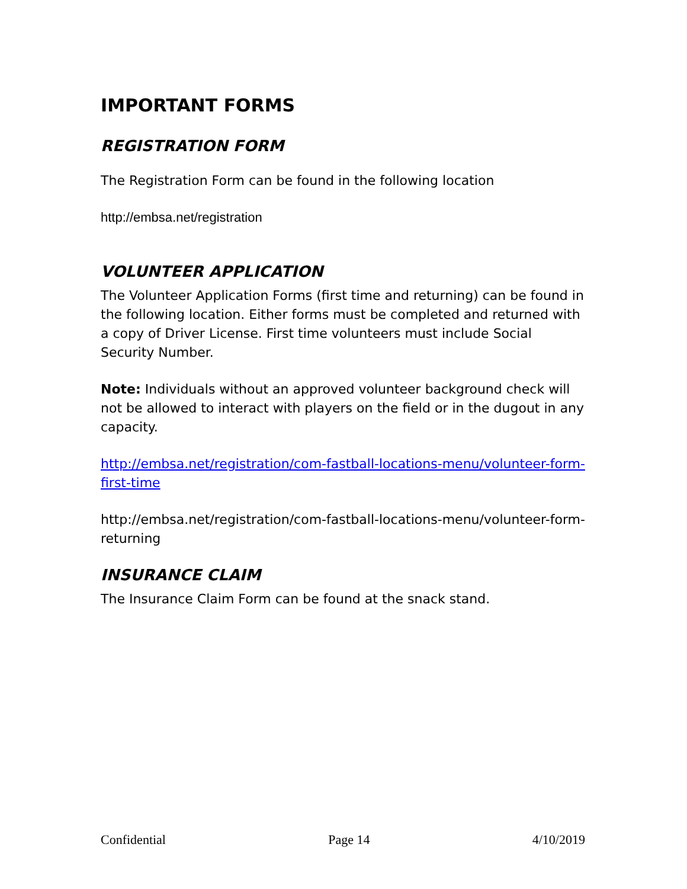IMPORTANT FORMS
REGISTRATION FORM
The Registration Form can be found in the following location
http://embsa.net/registration
VOLUNTEER APPLICATION
The Volunteer Application Forms (first time and returning) can be found in the following location. Either forms must be completed and returned with a copy of Driver License. First time volunteers must include Social Security Number.
Note: Individuals without an approved volunteer background check will not be allowed to interact with players on the field or in the dugout in any capacity.
http://embsa.net/registration/com-fastball-locations-menu/volunteer-form-first-time
http://embsa.net/registration/com-fastball-locations-menu/volunteer-form-returning
INSURANCE CLAIM
The Insurance Claim Form can be found at the snack stand.
Confidential Page 14 4/10/2019